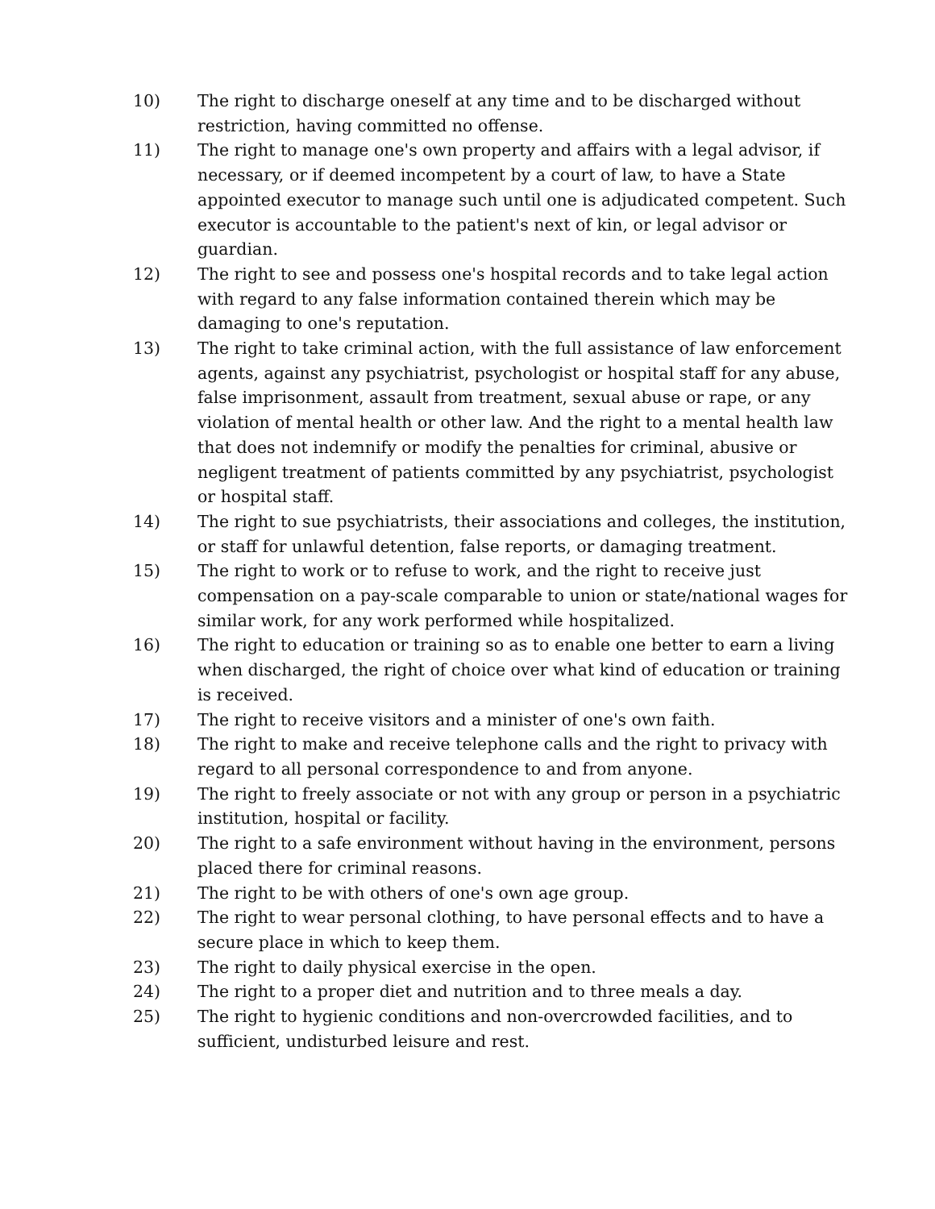10) The right to discharge oneself at any time and to be discharged without restriction, having committed no offense.
11) The right to manage one's own property and affairs with a legal advisor, if necessary, or if deemed incompetent by a court of law, to have a State appointed executor to manage such until one is adjudicated competent. Such executor is accountable to the patient's next of kin, or legal advisor or guardian.
12) The right to see and possess one's hospital records and to take legal action with regard to any false information contained therein which may be damaging to one's reputation.
13) The right to take criminal action, with the full assistance of law enforcement agents, against any psychiatrist, psychologist or hospital staff for any abuse, false imprisonment, assault from treatment, sexual abuse or rape, or any violation of mental health or other law. And the right to a mental health law that does not indemnify or modify the penalties for criminal, abusive or negligent treatment of patients committed by any psychiatrist, psychologist or hospital staff.
14) The right to sue psychiatrists, their associations and colleges, the institution, or staff for unlawful detention, false reports, or damaging treatment.
15) The right to work or to refuse to work, and the right to receive just compensation on a pay-scale comparable to union or state/national wages for similar work, for any work performed while hospitalized.
16) The right to education or training so as to enable one better to earn a living when discharged, the right of choice over what kind of education or training is received.
17) The right to receive visitors and a minister of one's own faith.
18) The right to make and receive telephone calls and the right to privacy with regard to all personal correspondence to and from anyone.
19) The right to freely associate or not with any group or person in a psychiatric institution, hospital or facility.
20) The right to a safe environment without having in the environment, persons placed there for criminal reasons.
21) The right to be with others of one's own age group.
22) The right to wear personal clothing, to have personal effects and to have a secure place in which to keep them.
23) The right to daily physical exercise in the open.
24) The right to a proper diet and nutrition and to three meals a day.
25) The right to hygienic conditions and non-overcrowded facilities, and to sufficient, undisturbed leisure and rest.